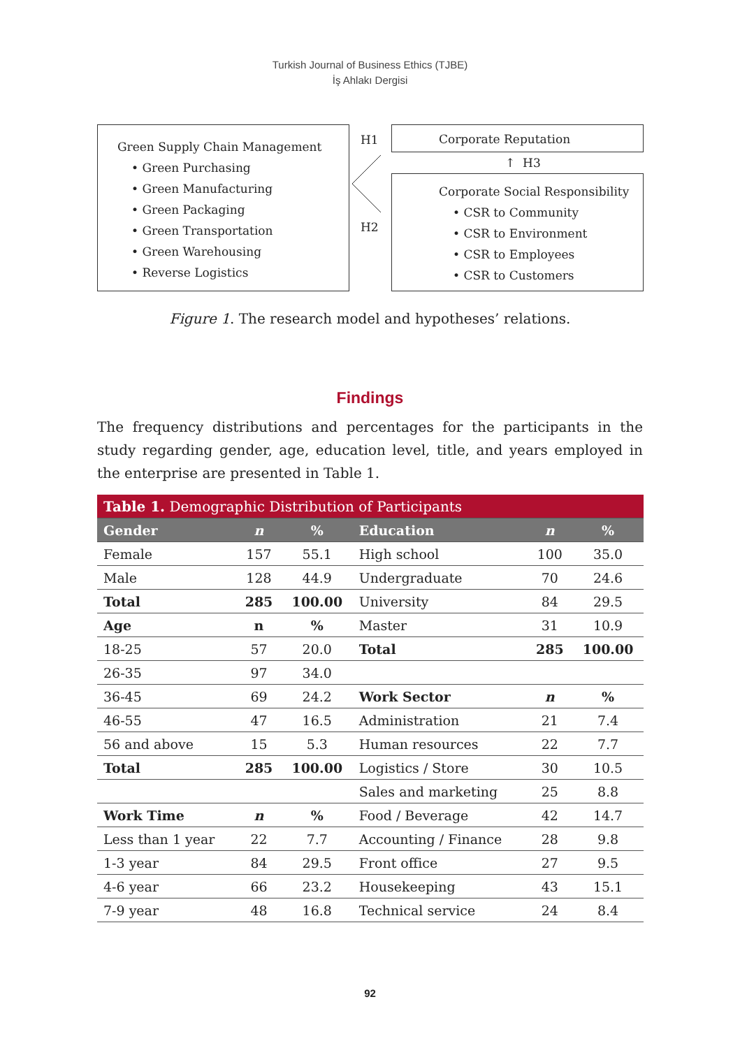Turkish Journal of Business Ethics (TJBE)
İş Ahlakı Dergisi
Green Supply Chain Management
• Green Purchasing
• Green Manufacturing
• Green Packaging
• Green Transportation
• Green Warehousing
• Reverse Logistics
H1
H2
Corporate Reputation
↑ H3
Corporate Social Responsibility
• CSR to Community
• CSR to Environment
• CSR to Employees
• CSR to Customers
Figure 1. The research model and hypotheses’ relations.
Findings
The frequency distributions and percentages for the participants in the study regarding gender, age, education level, title, and years employed in the enterprise are presented in Table 1.
| Table 1. Demographic Distribution of Participants | | | | | |
| --- | --- | --- | --- | --- | --- |
| Gender | n | % | Education | n | % |
| Female | 157 | 55.1 | High school | 100 | 35.0 |
| Male | 128 | 44.9 | Undergraduate | 70 | 24.6 |
| Total | 285 | 100.00 | University | 84 | 29.5 |
| Age | n | % | Master | 31 | 10.9 |
| 18-25 | 57 | 20.0 | Total | 285 | 100.00 |
| 26-35 | 97 | 34.0 | | | |
| 36-45 | 69 | 24.2 | Work Sector | n | % |
| 46-55 | 47 | 16.5 | Administration | 21 | 7.4 |
| 56 and above | 15 | 5.3 | Human resources | 22 | 7.7 |
| Total | 285 | 100.00 | Logistics / Store | 30 | 10.5 |
| | | | Sales and marketing | 25 | 8.8 |
| Work Time | n | % | Food / Beverage | 42 | 14.7 |
| Less than 1 year | 22 | 7.7 | Accounting / Finance | 28 | 9.8 |
| 1-3 year | 84 | 29.5 | Front office | 27 | 9.5 |
| 4-6 year | 66 | 23.2 | Housekeeping | 43 | 15.1 |
| 7-9 year | 48 | 16.8 | Technical service | 24 | 8.4 |
92